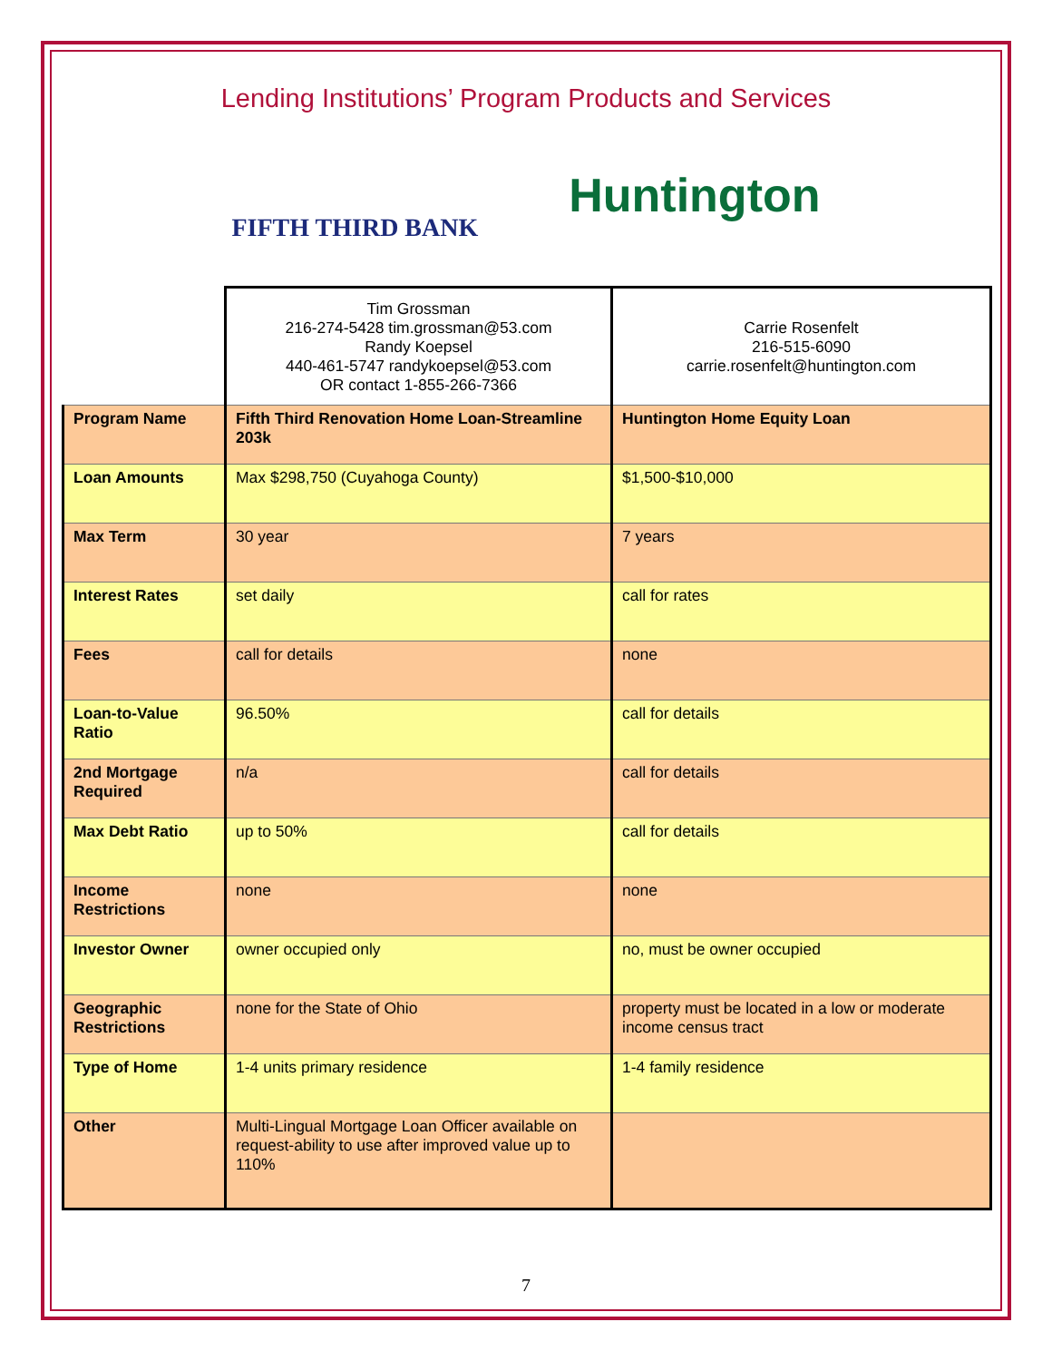Lending Institutions’ Program Products and Services
FIFTH THIRD BANK
Huntington
| | Tim Grossman 216-274-5428 tim.grossman@53.com Randy Koepsel 440-461-5747 randykoepsel@53.com OR contact 1-855-266-7366 | Carrie Rosenfelt 216-515-6090 carrie.rosenfelt@huntington.com |
| Program Name | Fifth Third Renovation Home Loan-Streamline 203k | Huntington Home Equity Loan |
| Loan Amounts | Max $298,750 (Cuyahoga County) | $1,500-$10,000 |
| Max Term | 30 year | 7 years |
| Interest Rates | set daily | call for rates |
| Fees | call for details | none |
| Loan-to-Value Ratio | 96.50% | call for details |
| 2nd Mortgage Required | n/a | call for details |
| Max Debt Ratio | up to 50% | call for details |
| Income Restrictions | none | none |
| Investor Owner | owner occupied only | no, must be owner occupied |
| Geographic Restrictions | none for the State of Ohio | property must be located in a low or moderate income census tract |
| Type of Home | 1-4 units primary residence | 1-4 family residence |
| Other | Multi-Lingual Mortgage Loan Officer available on request-ability to use after improved value up to 110% | |
7